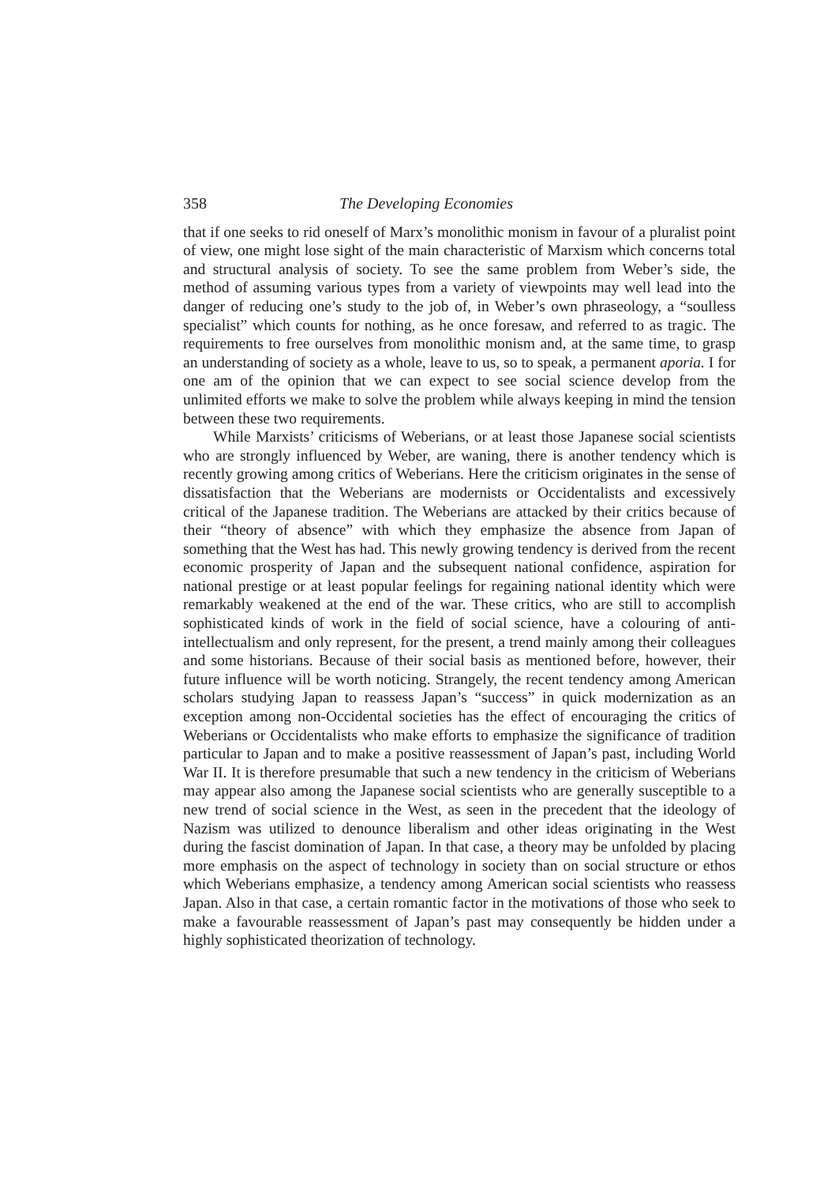358 The Developing Economies
that if one seeks to rid oneself of Marx’s monolithic monism in favour of a pluralist point of view, one might lose sight of the main characteristic of Marxism which concerns total and structural analysis of society. To see the same problem from Weber’s side, the method of assuming various types from a variety of viewpoints may well lead into the danger of reducing one’s study to the job of, in Weber’s own phraseology, a “soulless specialist” which counts for nothing, as he once foresaw, and referred to as tragic. The require­ments to free ourselves from monolithic monism and, at the same time, to grasp an understanding of society as a whole, leave to us, so to speak, a permanent aporia. I for one am of the opinion that we can expect to see social science develop from the unlimited efforts we make to solve the problem while always keeping in mind the tension between these two re­quirements.
While Marxists’ criticisms of Weberians, or at least those Japanese social scientists who are strongly influenced by Weber, are waning, there is another tendency which is recently growing among critics of Weberians. Here the criticism originates in the sense of dissatisfaction that the Weberians are modernists or Occidentalists and excessively critical of the Japanese tradition. The Weberians are attacked by their critics because of their “theory of absence” with which they emphasize the absence from Japan of something that the West has had. This newly growing tendency is derived from the recent economic prosperity of Japan and the subsequent national confidence, aspiration for national prestige or at least popular feelings for regaining national identity which were remarkably weakened at the end of the war. These critics, who are still to accomplish sophisticated kinds of work in the field of social science, have a colouring of anti-intellectualism and only represent, for the present, a trend mainly among their colleagues and some historians. Because of their social basis as mentioned before, however, their future influence will be worth noticing. Strangely, the recent tendency among American scholars studying Japan to reassess Japan’s “success” in quick modernization as an exception among non-Occidental societies has the effect of encouraging the critics of Weberians or Occidentalists who make efforts to emphasize the significance of tradition particular to Japan and to make a positive reassessment of Japan’s past, including World War II. It is therefore presumable that such a new tendency in the criticism of Weberians may appear also among the Japanese social scientists who are generally susceptible to a new trend of social science in the West, as seen in the precedent that the ideology of Nazism was utilized to denounce liberalism and other ideas originating in the West during the fascist domination of Japan. In that case, a theory may be unfolded by placing more emphasis on the aspect of technology in society than on social structure or ethos which Weberians emphasize, a tendency among American social scientists who reassess Japan. Also in that case, a certain romantic factor in the motivations of those who seek to make a favourable reassessment of Japan’s past may consequently be hidden under a highly sophisticated theorization of technology.